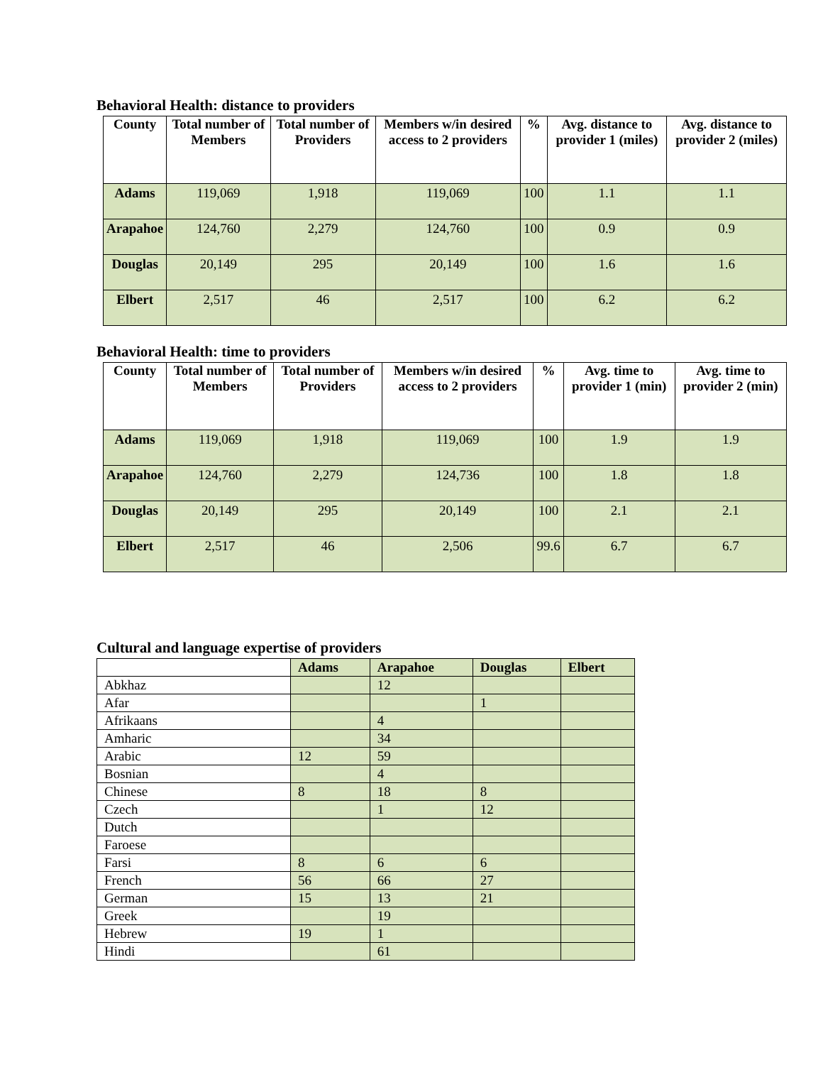Behavioral Health: distance to providers
| County | Total number of Members | Total number of Providers | Members w/in desired access to 2 providers | % | Avg. distance to provider 1 (miles) | Avg. distance to provider 2 (miles) |
| --- | --- | --- | --- | --- | --- | --- |
| Adams | 119,069 | 1,918 | 119,069 | 100 | 1.1 | 1.1 |
| Arapahoe | 124,760 | 2,279 | 124,760 | 100 | 0.9 | 0.9 |
| Douglas | 20,149 | 295 | 20,149 | 100 | 1.6 | 1.6 |
| Elbert | 2,517 | 46 | 2,517 | 100 | 6.2 | 6.2 |
Behavioral Health: time to providers
| County | Total number of Members | Total number of Providers | Members w/in desired access to 2 providers | % | Avg. time to provider 1 (min) | Avg. time to provider 2 (min) |
| --- | --- | --- | --- | --- | --- | --- |
| Adams | 119,069 | 1,918 | 119,069 | 100 | 1.9 | 1.9 |
| Arapahoe | 124,760 | 2,279 | 124,736 | 100 | 1.8 | 1.8 |
| Douglas | 20,149 | 295 | 20,149 | 100 | 2.1 | 2.1 |
| Elbert | 2,517 | 46 | 2,506 | 99.6 | 6.7 | 6.7 |
Cultural and language expertise of providers
| | Adams | Arapahoe | Douglas | Elbert |
| --- | --- | --- | --- | --- |
| Abkhaz | | 12 | | |
| Afar | | | 1 | |
| Afrikaans | | 4 | | |
| Amharic | | 34 | | |
| Arabic | 12 | 59 | | |
| Bosnian | | 4 | | |
| Chinese | 8 | 18 | 8 | |
| Czech | | 1 | 12 | |
| Dutch | | | | |
| Faroese | | | | |
| Farsi | 8 | 6 | 6 | |
| French | 56 | 66 | 27 | |
| German | 15 | 13 | 21 | |
| Greek | | 19 | | |
| Hebrew | 19 | 1 | | |
| Hindi | | 61 | | |